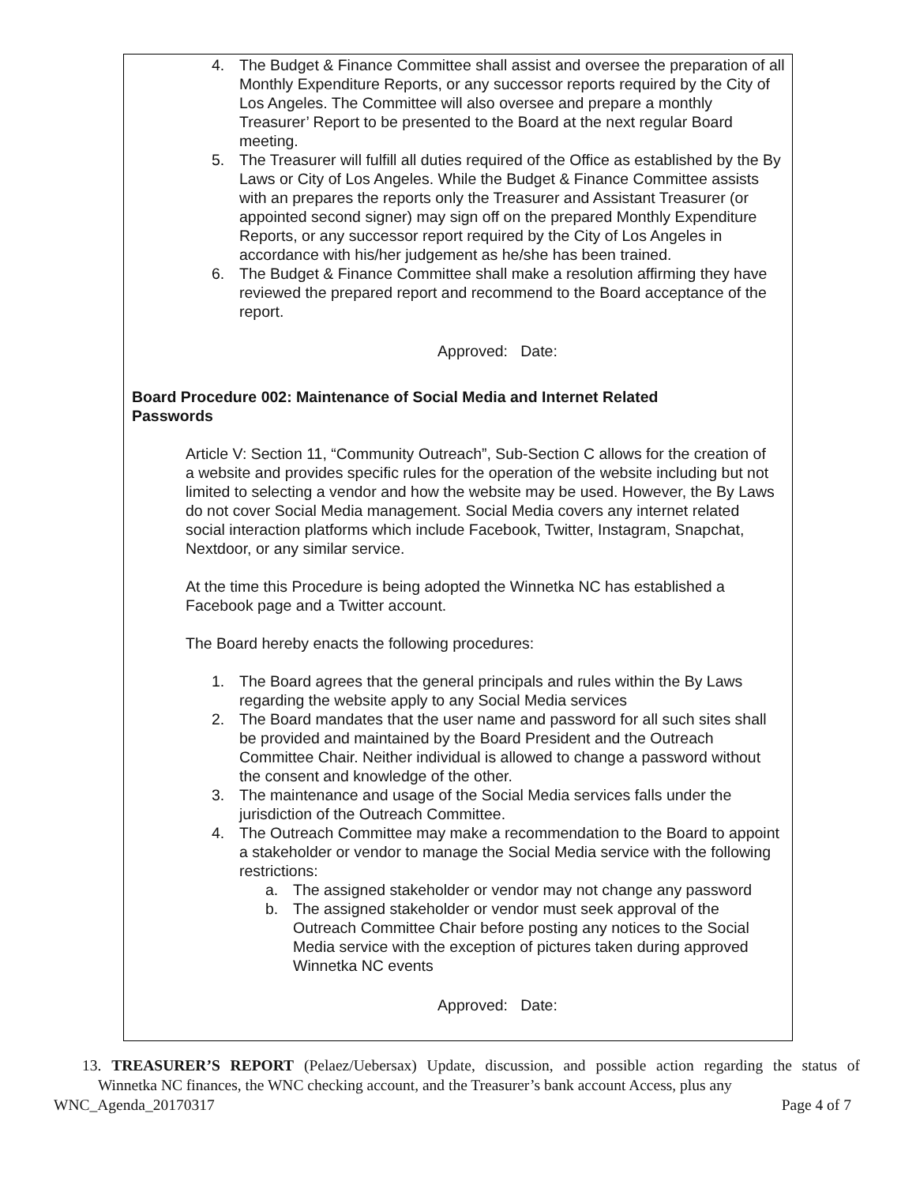4. The Budget & Finance Committee shall assist and oversee the preparation of all Monthly Expenditure Reports, or any successor reports required by the City of Los Angeles. The Committee will also oversee and prepare a monthly Treasurer’ Report to be presented to the Board at the next regular Board meeting.
5. The Treasurer will fulfill all duties required of the Office as established by the By Laws or City of Los Angeles. While the Budget & Finance Committee assists with an prepares the reports only the Treasurer and Assistant Treasurer (or appointed second signer) may sign off on the prepared Monthly Expenditure Reports, or any successor report required by the City of Los Angeles in accordance with his/her judgement as he/she has been trained.
6. The Budget & Finance Committee shall make a resolution affirming they have reviewed the prepared report and recommend to the Board acceptance of the report.
Approved: Date:
Board Procedure 002: Maintenance of Social Media and Internet Related Passwords
Article V: Section 11, “Community Outreach”, Sub-Section C allows for the creation of a website and provides specific rules for the operation of the website including but not limited to selecting a vendor and how the website may be used. However, the By Laws do not cover Social Media management. Social Media covers any internet related social interaction platforms which include Facebook, Twitter, Instagram, Snapchat, Nextdoor, or any similar service.
At the time this Procedure is being adopted the Winnetka NC has established a Facebook page and a Twitter account.
The Board hereby enacts the following procedures:
1. The Board agrees that the general principals and rules within the By Laws regarding the website apply to any Social Media services
2. The Board mandates that the user name and password for all such sites shall be provided and maintained by the Board President and the Outreach Committee Chair. Neither individual is allowed to change a password without the consent and knowledge of the other.
3. The maintenance and usage of the Social Media services falls under the jurisdiction of the Outreach Committee.
4. The Outreach Committee may make a recommendation to the Board to appoint a stakeholder or vendor to manage the Social Media service with the following restrictions:
a. The assigned stakeholder or vendor may not change any password
b. The assigned stakeholder or vendor must seek approval of the Outreach Committee Chair before posting any notices to the Social Media service with the exception of pictures taken during approved Winnetka NC events
Approved: Date:
13. TREASURER’S REPORT (Pelaez/Uebersax) Update, discussion, and possible action regarding the status of Winnetka NC finances, the WNC checking account, and the Treasurer’s bank account Access, plus any
WNC_Agenda_20170317 Page 4 of 7